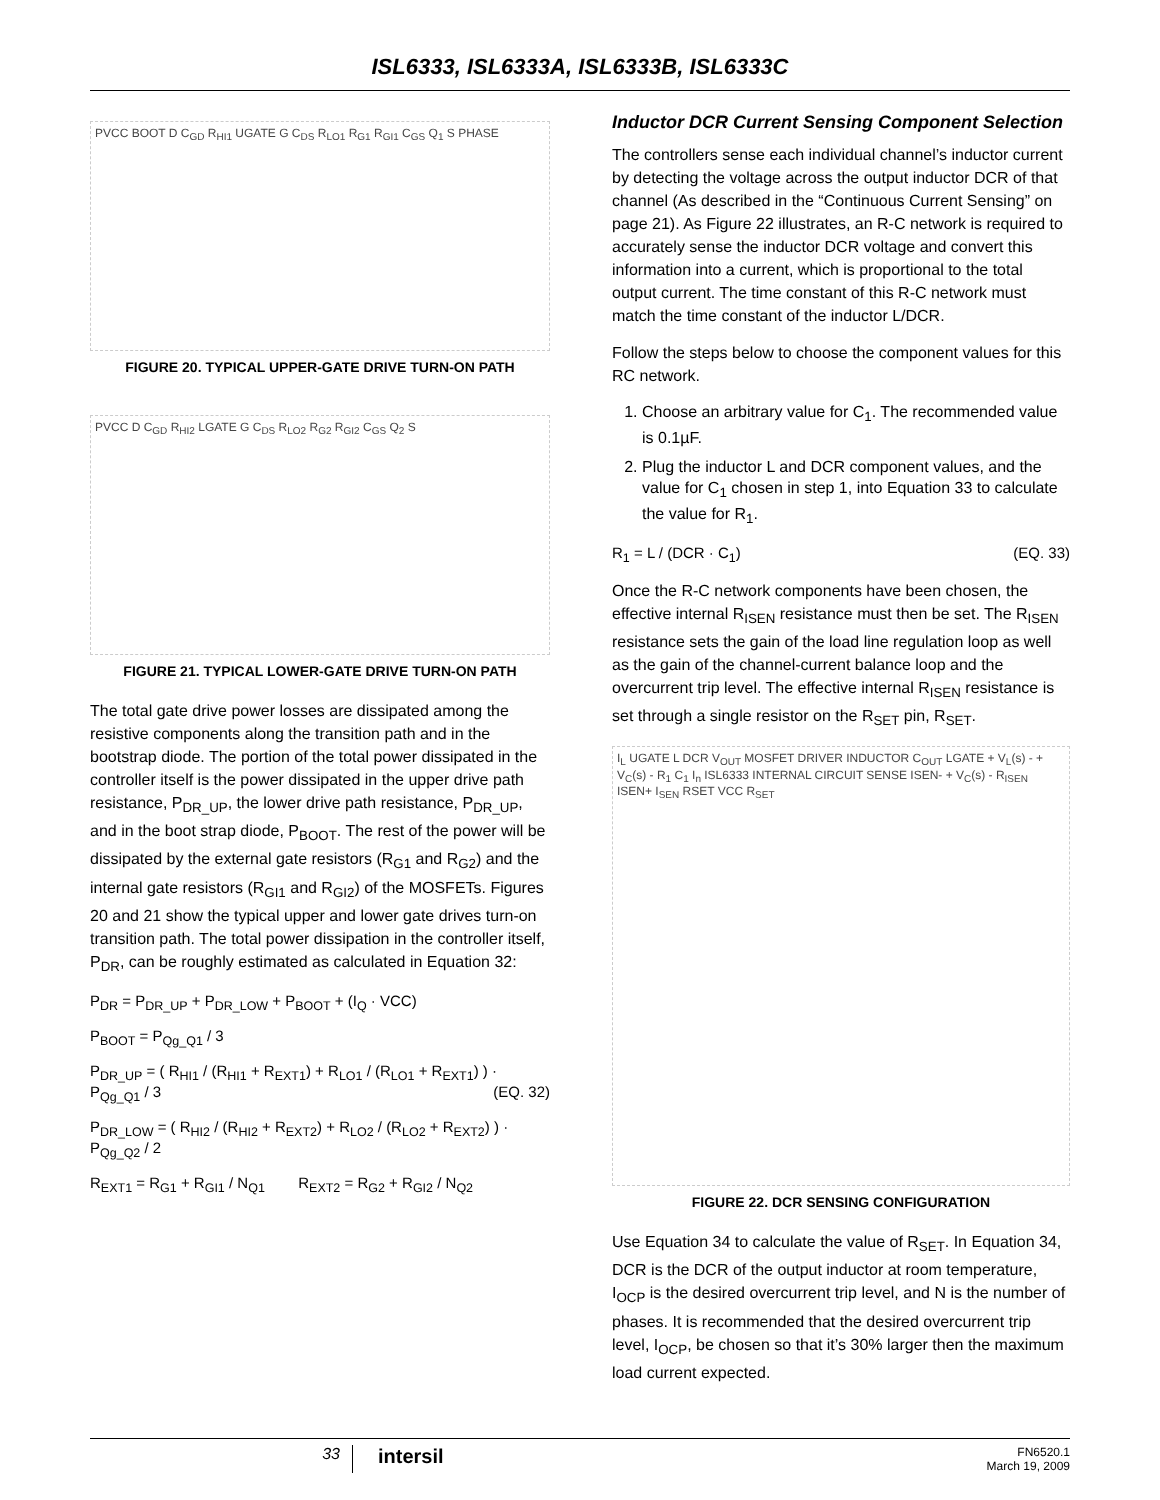ISL6333, ISL6333A, ISL6333B, ISL6333C
PVCC BOOT D C<sub>GD</sub> R<sub>HI1</sub> UGATE G C<sub>DS</sub> R<sub>LO1</sub> R<sub>G1</sub> R<sub>GI1</sub> C<sub>GS</sub> Q<sub>1</sub> S PHASE
FIGURE 20. TYPICAL UPPER-GATE DRIVE TURN-ON PATH
PVCC D C<sub>GD</sub> R<sub>HI2</sub> LGATE G C<sub>DS</sub> R<sub>LO2</sub> R<sub>G2</sub> R<sub>GI2</sub> C<sub>GS</sub> Q<sub>2</sub> S
FIGURE 21. TYPICAL LOWER-GATE DRIVE TURN-ON PATH
The total gate drive power losses are dissipated among the resistive components along the transition path and in the bootstrap diode. The portion of the total power dissipated in the controller itself is the power dissipated in the upper drive path resistance, P<sub>DR_UP</sub>, the lower drive path resistance, P<sub>DR_UP</sub>, and in the boot strap diode, P<sub>BOOT</sub>. The rest of the power will be dissipated by the external gate resistors (R<sub>G1</sub> and R<sub>G2</sub>) and the internal gate resistors (R<sub>GI1</sub> and R<sub>GI2</sub>) of the MOSFETs. Figures 20 and 21 show the typical upper and lower gate drives turn-on transition path. The total power dissipation in the controller itself, P<sub>DR</sub>, can be roughly estimated as calculated in Equation 32:
P<sub>DR</sub> = P<sub>DR_UP</sub> + P<sub>DR_LOW</sub> + P<sub>BOOT</sub> + (I<sub>Q</sub> · VCC)
P<sub>BOOT</sub> = P<sub>Qg_Q1</sub> / 3
P<sub>DR_UP</sub> = ( R<sub>HI1</sub> / (R<sub>HI1</sub> + R<sub>EXT1</sub>) + R<sub>LO1</sub> / (R<sub>LO1</sub> + R<sub>EXT1</sub>) ) · P<sub>Qg_Q1</sub> / 3 (EQ. 32)
P<sub>DR_LOW</sub> = ( R<sub>HI2</sub> / (R<sub>HI2</sub> + R<sub>EXT2</sub>) + R<sub>LO2</sub> / (R<sub>LO2</sub> + R<sub>EXT2</sub>) ) · P<sub>Qg_Q2</sub> / 2
R<sub>EXT1</sub> = R<sub>G1</sub> + R<sub>GI1</sub> / N<sub>Q1</sub> R<sub>EXT2</sub> = R<sub>G2</sub> + R<sub>GI2</sub> / N<sub>Q2</sub>
Inductor DCR Current Sensing Component Selection
The controllers sense each individual channel’s inductor current by detecting the voltage across the output inductor DCR of that channel (As described in the “Continuous Current Sensing” on page 21). As Figure 22 illustrates, an R-C network is required to accurately sense the inductor DCR voltage and convert this information into a current, which is proportional to the total output current. The time constant of this R-C network must match the time constant of the inductor L/DCR.
Follow the steps below to choose the component values for this RC network.
1. Choose an arbitrary value for C<sub>1</sub>. The recommended value is 0.1µF.
2. Plug the inductor L and DCR component values, and the value for C<sub>1</sub> chosen in step 1, into Equation 33 to calculate the value for R<sub>1</sub>.
R<sub>1</sub> = L / (DCR · C<sub>1</sub>) (EQ. 33)
Once the R-C network components have been chosen, the effective internal R<sub>ISEN</sub> resistance must then be set. The R<sub>ISEN</sub> resistance sets the gain of the load line regulation loop as well as the gain of the channel-current balance loop and the overcurrent trip level. The effective internal R<sub>ISEN</sub> resistance is set through a single resistor on the R<sub>SET</sub> pin, R<sub>SET</sub>.
I<sub>L</sub> UGATE L DCR V<sub>OUT</sub> MOSFET DRIVER INDUCTOR C<sub>OUT</sub> LGATE + V<sub>L</sub>(s) - + V<sub>C</sub>(s) - R<sub>1</sub> C<sub>1</sub> I<sub>n</sub> ISL6333 INTERNAL CIRCUIT SENSE ISEN- + V<sub>C</sub>(s) - R<sub>ISEN</sub> ISEN+ I<sub>SEN</sub> RSET VCC R<sub>SET</sub>
FIGURE 22. DCR SENSING CONFIGURATION
Use Equation 34 to calculate the value of R<sub>SET</sub>. In Equation 34, DCR is the DCR of the output inductor at room temperature, I<sub>OCP</sub> is the desired overcurrent trip level, and N is the number of phases. It is recommended that the desired overcurrent trip level, I<sub>OCP</sub>, be chosen so that it’s 30% larger then the maximum load current expected.
33
intersil
FN6520.1
March 19, 2009